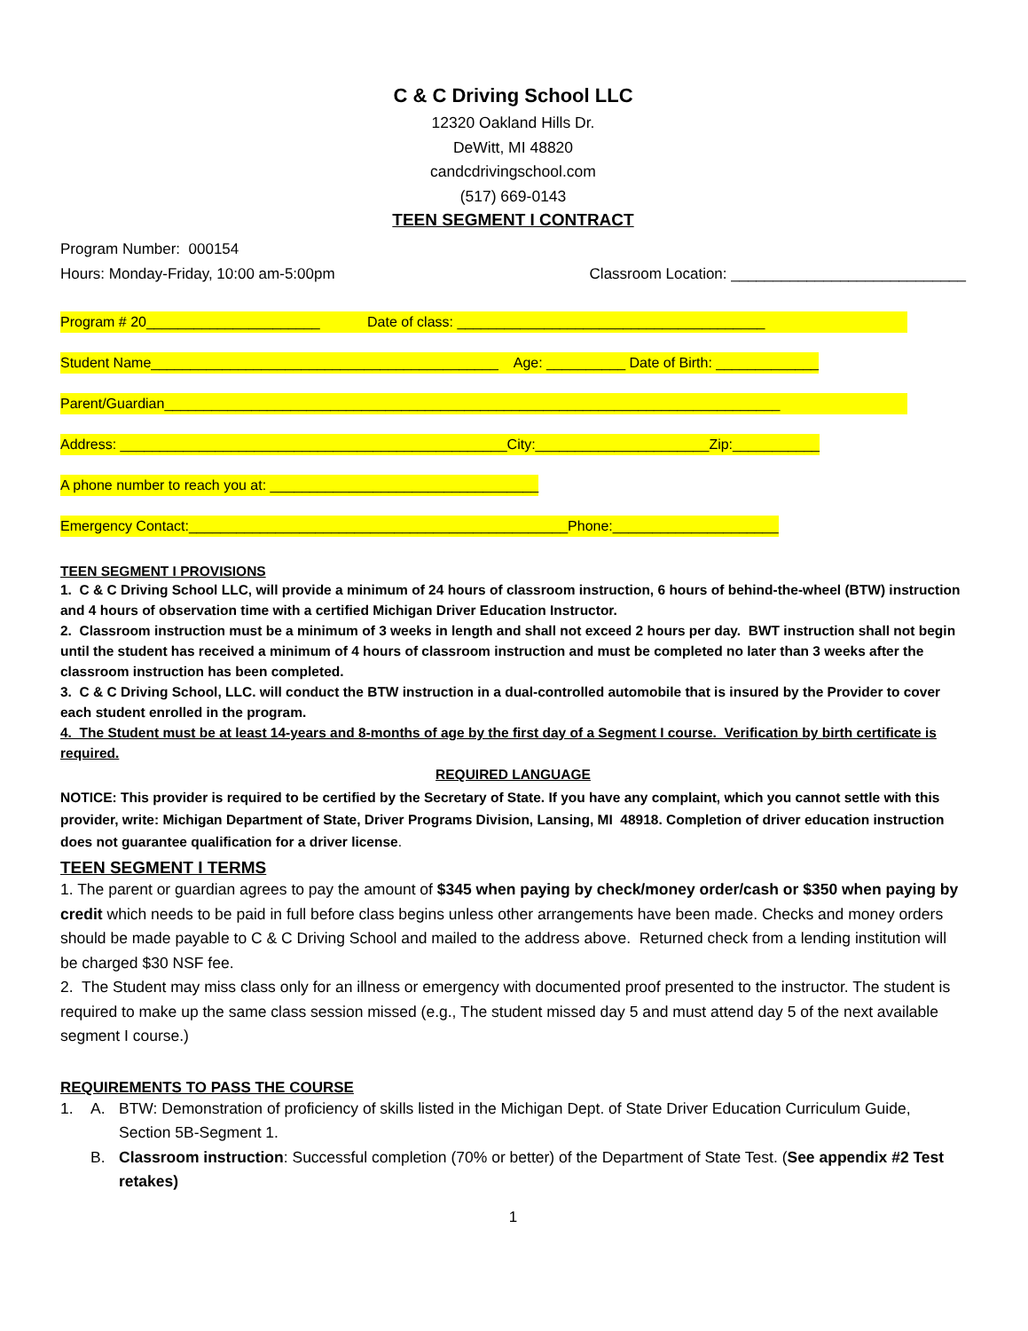C & C Driving School LLC
12320 Oakland Hills Dr.
DeWitt, MI 48820
candcdrivingschool.com
(517) 669-0143
TEEN SEGMENT I CONTRACT
Program Number: 000154
Hours: Monday-Friday, 10:00 am-5:00pm Classroom Location: ____________________________
Program # 20______________________ Date of class: _______________________________________
Student Name____________________________________________ Age: __________ Date of Birth: _____________
Parent/Guardian______________________________________________________________________________
Address: _________________________________________________City:______________________Zip:___________
A phone number to reach you at: __________________________________
Emergency Contact:________________________________________________Phone:_____________________
TEEN SEGMENT I PROVISIONS
1. C & C Driving School LLC, will provide a minimum of 24 hours of classroom instruction, 6 hours of behind-the-wheel (BTW) instruction and 4 hours of observation time with a certified Michigan Driver Education Instructor.
2. Classroom instruction must be a minimum of 3 weeks in length and shall not exceed 2 hours per day. BWT instruction shall not begin until the student has received a minimum of 4 hours of classroom instruction and must be completed no later than 3 weeks after the classroom instruction has been completed.
3. C & C Driving School, LLC. will conduct the BTW instruction in a dual-controlled automobile that is insured by the Provider to cover each student enrolled in the program.
4. The Student must be at least 14-years and 8-months of age by the first day of a Segment I course. Verification by birth certificate is required.
REQUIRED LANGUAGE
NOTICE: This provider is required to be certified by the Secretary of State. If you have any complaint, which you cannot settle with this provider, write: Michigan Department of State, Driver Programs Division, Lansing, MI 48918. Completion of driver education instruction does not guarantee qualification for a driver license.
TEEN SEGMENT I TERMS
1. The parent or guardian agrees to pay the amount of $345 when paying by check/money order/cash or $350 when paying by credit which needs to be paid in full before class begins unless other arrangements have been made. Checks and money orders should be made payable to C & C Driving School and mailed to the address above. Returned check from a lending institution will be charged $30 NSF fee.
2. The Student may miss class only for an illness or emergency with documented proof presented to the instructor. The student is required to make up the same class session missed (e.g., The student missed day 5 and must attend day 5 of the next available segment I course.)
REQUIREMENTS TO PASS THE COURSE
1. A. BTW: Demonstration of proficiency of skills listed in the Michigan Dept. of State Driver Education Curriculum Guide, Section 5B-Segment 1.
B. Classroom instruction: Successful completion (70% or better) of the Department of State Test. (See appendix #2 Test retakes)
1